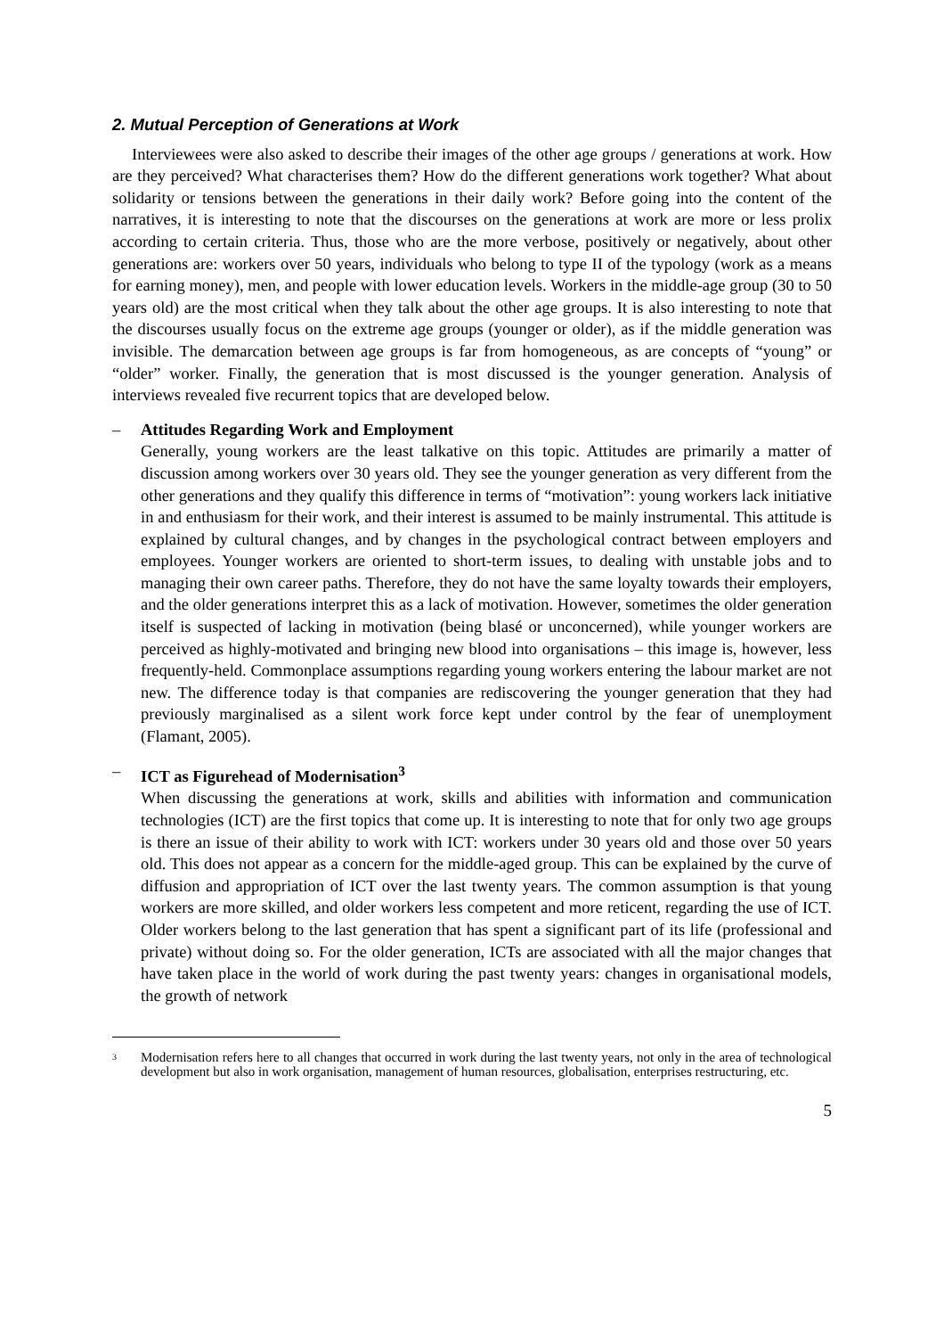2. Mutual Perception of Generations at Work
Interviewees were also asked to describe their images of the other age groups / generations at work. How are they perceived? What characterises them? How do the different generations work together? What about solidarity or tensions between the generations in their daily work? Before going into the content of the narratives, it is interesting to note that the discourses on the generations at work are more or less prolix according to certain criteria. Thus, those who are the more verbose, positively or negatively, about other generations are: workers over 50 years, individuals who belong to type II of the typology (work as a means for earning money), men, and people with lower education levels. Workers in the middle-age group (30 to 50 years old) are the most critical when they talk about the other age groups. It is also interesting to note that the discourses usually focus on the extreme age groups (younger or older), as if the middle generation was invisible. The demarcation between age groups is far from homogeneous, as are concepts of “young” or “older” worker. Finally, the generation that is most discussed is the younger generation. Analysis of interviews revealed five recurrent topics that are developed below.
– Attitudes Regarding Work and Employment
Generally, young workers are the least talkative on this topic. Attitudes are primarily a matter of discussion among workers over 30 years old. They see the younger generation as very different from the other generations and they qualify this difference in terms of “motivation”: young workers lack initiative in and enthusiasm for their work, and their interest is assumed to be mainly instrumental. This attitude is explained by cultural changes, and by changes in the psychological contract between employers and employees. Younger workers are oriented to short-term issues, to dealing with unstable jobs and to managing their own career paths. Therefore, they do not have the same loyalty towards their employers, and the older generations interpret this as a lack of motivation. However, sometimes the older generation itself is suspected of lacking in motivation (being blasé or unconcerned), while younger workers are perceived as highly-motivated and bringing new blood into organisations – this image is, however, less frequently-held. Commonplace assumptions regarding young workers entering the labour market are not new. The difference today is that companies are rediscovering the younger generation that they had previously marginalised as a silent work force kept under control by the fear of unemployment (Flamant, 2005).
– ICT as Figurehead of Modernisation<sup>3</sup>
When discussing the generations at work, skills and abilities with information and communication technologies (ICT) are the first topics that come up. It is interesting to note that for only two age groups is there an issue of their ability to work with ICT: workers under 30 years old and those over 50 years old. This does not appear as a concern for the middle-aged group. This can be explained by the curve of diffusion and appropriation of ICT over the last twenty years. The common assumption is that young workers are more skilled, and older workers less competent and more reticent, regarding the use of ICT. Older workers belong to the last generation that has spent a significant part of its life (professional and private) without doing so. For the older generation, ICTs are associated with all the major changes that have taken place in the world of work during the past twenty years: changes in organisational models, the growth of network
3
Modernisation refers here to all changes that occurred in work during the last twenty years, not only in the area of technological development but also in work organisation, management of human resources, globalisation, enterprises restructuring, etc.
5